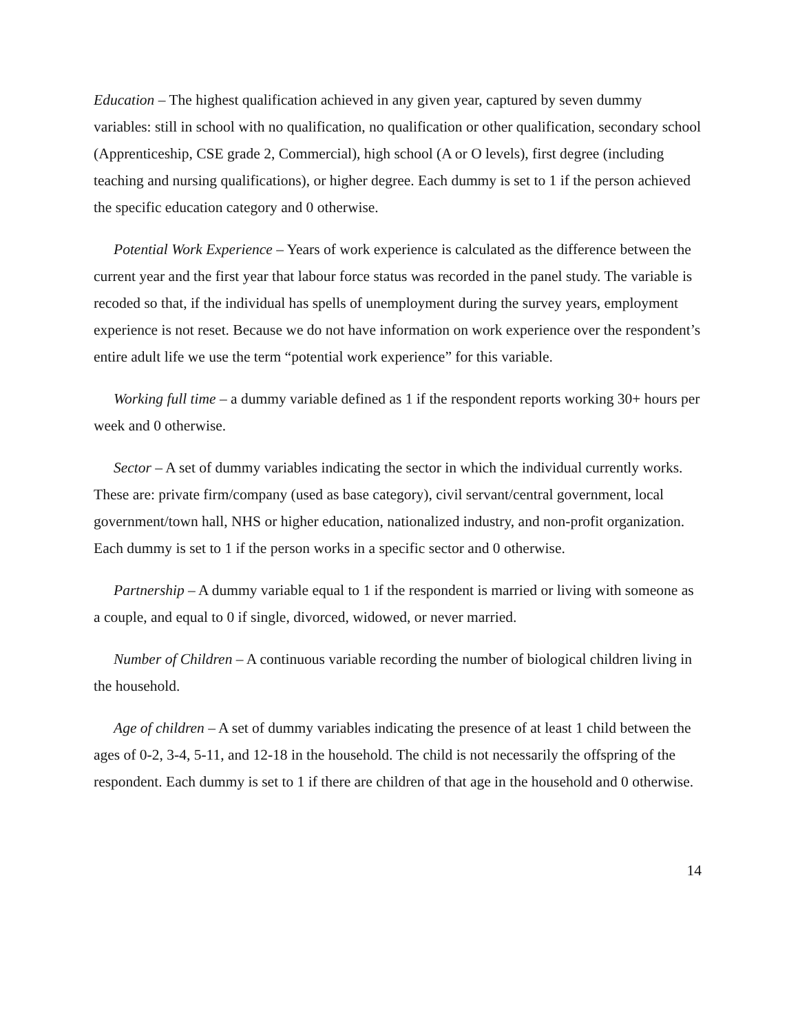Education – The highest qualification achieved in any given year, captured by seven dummy variables: still in school with no qualification, no qualification or other qualification, secondary school (Apprenticeship, CSE grade 2, Commercial), high school (A or O levels), first degree (including teaching and nursing qualifications), or higher degree. Each dummy is set to 1 if the person achieved the specific education category and 0 otherwise.
Potential Work Experience – Years of work experience is calculated as the difference between the current year and the first year that labour force status was recorded in the panel study. The variable is recoded so that, if the individual has spells of unemployment during the survey years, employment experience is not reset. Because we do not have information on work experience over the respondent’s entire adult life we use the term “potential work experience” for this variable.
Working full time – a dummy variable defined as 1 if the respondent reports working 30+ hours per week and 0 otherwise.
Sector – A set of dummy variables indicating the sector in which the individual currently works. These are: private firm/company (used as base category), civil servant/central government, local government/town hall, NHS or higher education, nationalized industry, and non-profit organization. Each dummy is set to 1 if the person works in a specific sector and 0 otherwise.
Partnership – A dummy variable equal to 1 if the respondent is married or living with someone as a couple, and equal to 0 if single, divorced, widowed, or never married.
Number of Children – A continuous variable recording the number of biological children living in the household.
Age of children – A set of dummy variables indicating the presence of at least 1 child between the ages of 0-2, 3-4, 5-11, and 12-18 in the household. The child is not necessarily the offspring of the respondent. Each dummy is set to 1 if there are children of that age in the household and 0 otherwise.
14